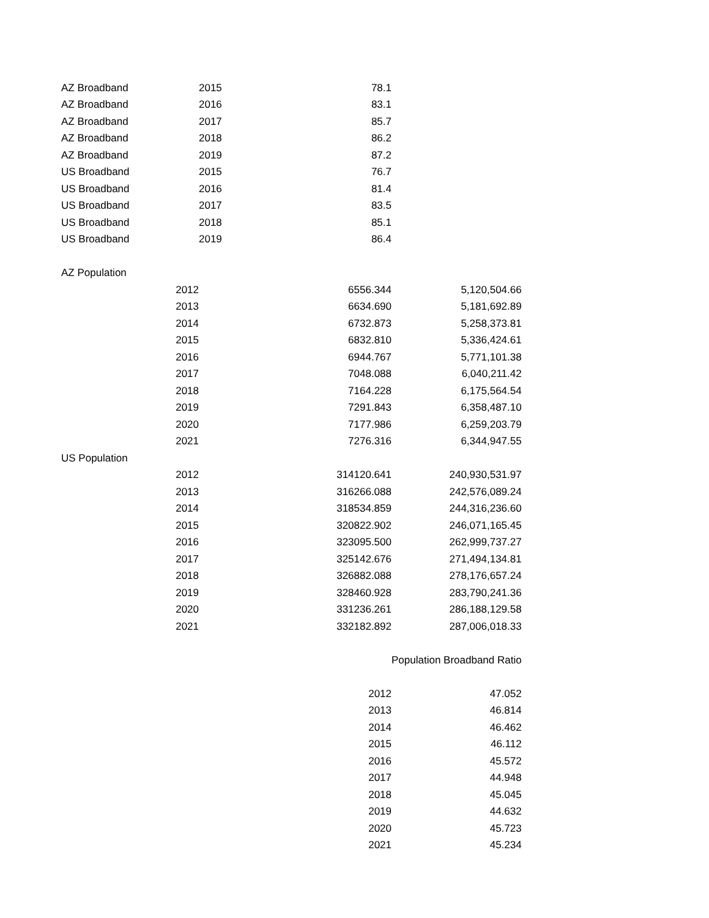| AZ Broadband | 2015 | 78.1 | |
| AZ Broadband | 2016 | 83.1 | |
| AZ Broadband | 2017 | 85.7 | |
| AZ Broadband | 2018 | 86.2 | |
| AZ Broadband | 2019 | 87.2 | |
| US Broadband | 2015 | 76.7 | |
| US Broadband | 2016 | 81.4 | |
| US Broadband | 2017 | 83.5 | |
| US Broadband | 2018 | 85.1 | |
| US Broadband | 2019 | 86.4 | |
| AZ Population | | | |
| 2012 | | 6556.344 | 5,120,504.66 |
| 2013 | | 6634.690 | 5,181,692.89 |
| 2014 | | 6732.873 | 5,258,373.81 |
| 2015 | | 6832.810 | 5,336,424.61 |
| 2016 | | 6944.767 | 5,771,101.38 |
| 2017 | | 7048.088 | 6,040,211.42 |
| 2018 | | 7164.228 | 6,175,564.54 |
| 2019 | | 7291.843 | 6,358,487.10 |
| 2020 | | 7177.986 | 6,259,203.79 |
| 2021 | | 7276.316 | 6,344,947.55 |
| US Population | | | |
| 2012 | | 314120.641 | 240,930,531.97 |
| 2013 | | 316266.088 | 242,576,089.24 |
| 2014 | | 318534.859 | 244,316,236.60 |
| 2015 | | 320822.902 | 246,071,165.45 |
| 2016 | | 323095.500 | 262,999,737.27 |
| 2017 | | 325142.676 | 271,494,134.81 |
| 2018 | | 326882.088 | 278,176,657.24 |
| 2019 | | 328460.928 | 283,790,241.36 |
| 2020 | | 331236.261 | 286,188,129.58 |
| 2021 | | 332182.892 | 287,006,018.33 |
| | | | Population Broadband Ratio |
| | | 2012 | 47.052 |
| | | 2013 | 46.814 |
| | | 2014 | 46.462 |
| | | 2015 | 46.112 |
| | | 2016 | 45.572 |
| | | 2017 | 44.948 |
| | | 2018 | 45.045 |
| | | 2019 | 44.632 |
| | | 2020 | 45.723 |
| | | 2021 | 45.234 |